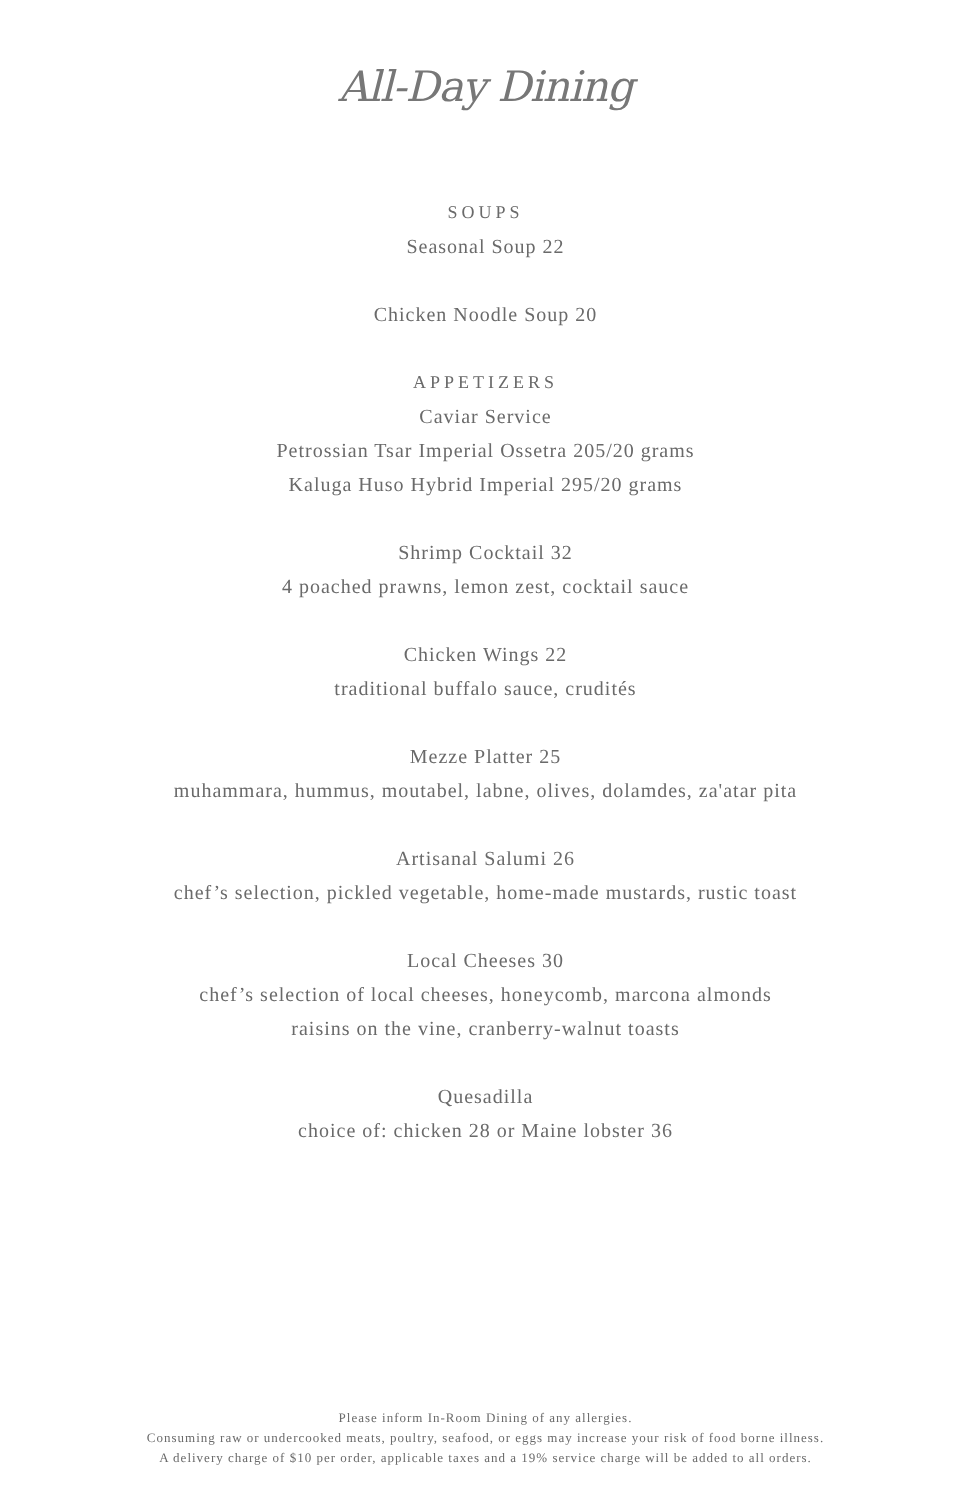All-Day Dining
SOUPS
Seasonal Soup 22
Chicken Noodle Soup 20
APPETIZERS
Caviar Service
Petrossian Tsar Imperial Ossetra 205/20 grams
Kaluga Huso Hybrid Imperial 295/20 grams
Shrimp Cocktail 32
4 poached prawns, lemon zest, cocktail sauce
Chicken Wings 22
traditional buffalo sauce, crudités
Mezze Platter 25
muhammara, hummus, moutabel, labne, olives, dolamdes, za'atar pita
Artisanal Salumi 26
chef’s selection, pickled vegetable, home-made mustards, rustic toast
Local Cheeses 30
chef’s selection of local cheeses, honeycomb, marcona almonds
raisins on the vine, cranberry-walnut toasts
Quesadilla
choice of: chicken 28 or Maine lobster 36
Please inform In-Room Dining of any allergies.
Consuming raw or undercooked meats, poultry, seafood, or eggs may increase your risk of food borne illness.
A delivery charge of $10 per order, applicable taxes and a 19% service charge will be added to all orders.